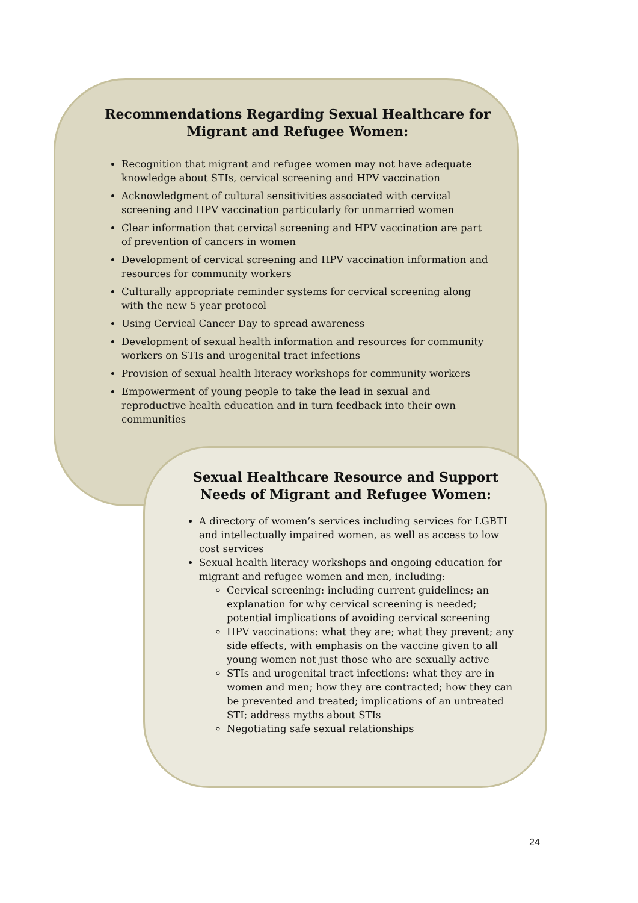Recommendations Regarding Sexual Healthcare for Migrant and Refugee Women:
Recognition that migrant and refugee women may not have adequate knowledge about STIs, cervical screening and HPV vaccination
Acknowledgment of cultural sensitivities associated with cervical screening and HPV vaccination particularly for unmarried women
Clear information that cervical screening and HPV vaccination are part of prevention of cancers in women
Development of cervical screening and HPV vaccination information and resources for community workers
Culturally appropriate reminder systems for cervical screening along with the new 5 year protocol
Using Cervical Cancer Day to spread awareness
Development of sexual health information and resources for community workers on STIs and urogenital tract infections
Provision of sexual health literacy workshops for community workers
Empowerment of young people to take the lead in sexual and reproductive health education and in turn feedback into their own communities
Sexual Healthcare Resource and Support Needs of Migrant and Refugee Women:
A directory of women’s services including services for LGBTI and intellectually impaired women, as well as access to low cost services
Sexual health literacy workshops and ongoing education for migrant and refugee women and men, including:
Cervical screening: including current guidelines; an explanation for why cervical screening is needed; potential implications of avoiding cervical screening
HPV vaccinations: what they are; what they prevent; any side effects, with emphasis on the vaccine given to all young women not just those who are sexually active
STIs and urogenital tract infections: what they are in women and men; how they are contracted; how they can be prevented and treated; implications of an untreated STI; address myths about STIs
Negotiating safe sexual relationships
24